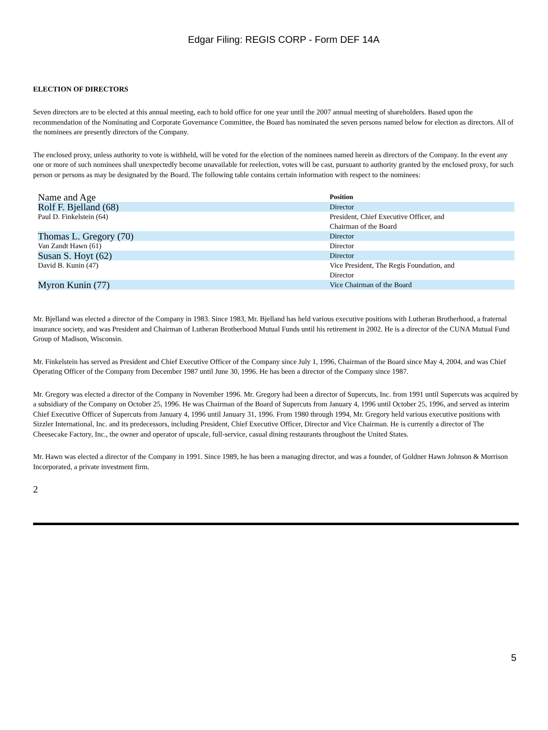Edgar Filing: REGIS CORP - Form DEF 14A
ELECTION OF DIRECTORS
Seven directors are to be elected at this annual meeting, each to hold office for one year until the 2007 annual meeting of shareholders. Based upon the recommendation of the Nominating and Corporate Governance Committee, the Board has nominated the seven persons named below for election as directors. All of the nominees are presently directors of the Company.
The enclosed proxy, unless authority to vote is withheld, will be voted for the election of the nominees named herein as directors of the Company. In the event any one or more of such nominees shall unexpectedly become unavailable for reelection, votes will be cast, pursuant to authority granted by the enclosed proxy, for such person or persons as may be designated by the Board. The following table contains certain information with respect to the nominees:
| Name and Age | Position |
| --- | --- |
| Rolf F. Bjelland (68) | Director |
| Paul D. Finkelstein (64) | President, Chief Executive Officer, and Chairman of the Board |
| Thomas L. Gregory (70) | Director |
| Van Zandt Hawn (61) | Director |
| Susan S. Hoyt (62) | Director |
| David B. Kunin (47) | Vice President, The Regis Foundation, and Director |
| Myron Kunin (77) | Vice Chairman of the Board |
Mr. Bjelland was elected a director of the Company in 1983. Since 1983, Mr. Bjelland has held various executive positions with Lutheran Brotherhood, a fraternal insurance society, and was President and Chairman of Lutheran Brotherhood Mutual Funds until his retirement in 2002. He is a director of the CUNA Mutual Fund Group of Madison, Wisconsin.
Mr. Finkelstein has served as President and Chief Executive Officer of the Company since July 1, 1996, Chairman of the Board since May 4, 2004, and was Chief Operating Officer of the Company from December 1987 until June 30, 1996. He has been a director of the Company since 1987.
Mr. Gregory was elected a director of the Company in November 1996. Mr. Gregory had been a director of Supercuts, Inc. from 1991 until Supercuts was acquired by a subsidiary of the Company on October 25, 1996. He was Chairman of the Board of Supercuts from January 4, 1996 until October 25, 1996, and served as interim Chief Executive Officer of Supercuts from January 4, 1996 until January 31, 1996. From 1980 through 1994, Mr. Gregory held various executive positions with Sizzler International, Inc. and its predecessors, including President, Chief Executive Officer, Director and Vice Chairman. He is currently a director of The Cheesecake Factory, Inc., the owner and operator of upscale, full-service, casual dining restaurants throughout the United States.
Mr. Hawn was elected a director of the Company in 1991. Since 1989, he has been a managing director, and was a founder, of Goldner Hawn Johnson & Morrison Incorporated, a private investment firm.
2
5